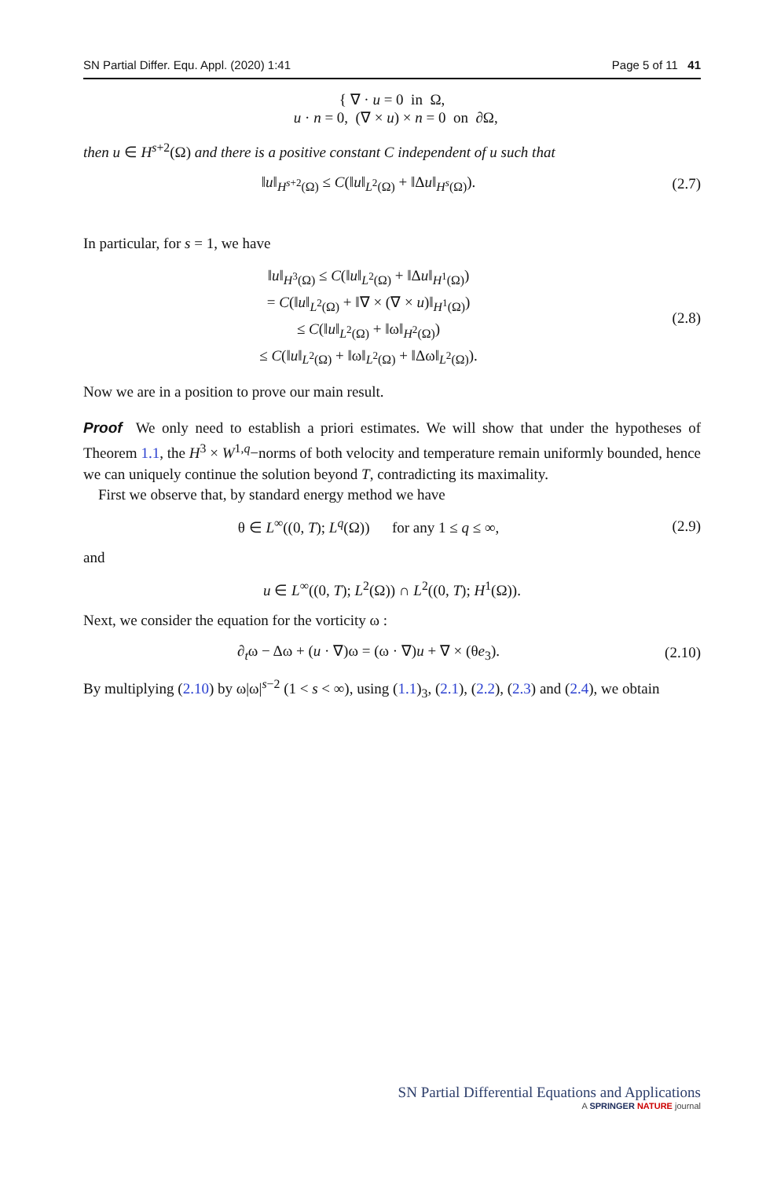SN Partial Differ. Equ. Appl. (2020) 1:41 Page 5 of 11 41
{ ∇ · u = 0 in Ω,
u · n = 0, (∇ × u) × n = 0 on ∂Ω,
then u ∈ H<sup>s+2</sup>(Ω) and there is a positive constant C independent of u such that
‖u‖<sub>H<sup>s+2</sup>(Ω)</sub> ≤ C(‖u‖<sub>L<sup>2</sup>(Ω)</sub> + ‖Δu‖<sub>H<sup>s</sup>(Ω)</sub>).
(2.7)
In particular, for s = 1, we have
‖u‖<sub>H<sup>3</sup>(Ω)</sub> ≤ C(‖u‖<sub>L<sup>2</sup>(Ω)</sub> + ‖Δu‖<sub>H<sup>1</sup>(Ω)</sub>)
= C(‖u‖<sub>L<sup>2</sup>(Ω)</sub> + ‖∇ × (∇ × u)‖<sub>H<sup>1</sup>(Ω)</sub>)
≤ C(‖u‖<sub>L<sup>2</sup>(Ω)</sub> + ‖ω‖<sub>H<sup>2</sup>(Ω)</sub>)
≤ C(‖u‖<sub>L<sup>2</sup>(Ω)</sub> + ‖ω‖<sub>L<sup>2</sup>(Ω)</sub> + ‖Δω‖<sub>L<sup>2</sup>(Ω)</sub>).
(2.8)
Now we are in a position to prove our main result.
Proof We only need to establish a priori estimates. We will show that under the hypotheses of Theorem 1.1, the H<sup>3</sup> × W<sup>1,q</sup>−norms of both velocity and temperature remain uniformly bounded, hence we can uniquely continue the solution beyond T, contradicting its maximality.
First we observe that, by standard energy method we have
θ ∈ L<sup>∞</sup>((0, T); L<sup>q</sup>(Ω)) for any 1 ≤ q ≤ ∞,
(2.9)
and
u ∈ L<sup>∞</sup>((0, T); L<sup>2</sup>(Ω)) ∩ L<sup>2</sup>((0, T); H<sup>1</sup>(Ω)).
Next, we consider the equation for the vorticity ω :
∂<sub>t</sub>ω − Δω + (u · ∇)ω = (ω · ∇)u + ∇ × (θe<sub>3</sub>).
(2.10)
By multiplying (2.10) by ω|ω|<sup>s−2</sup> (1 < s < ∞), using (1.1)<sub>3</sub>, (2.1), (2.2), (2.3) and (2.4), we obtain
SN Partial Differential Equations and Applications
A SPRINGER NATURE journal